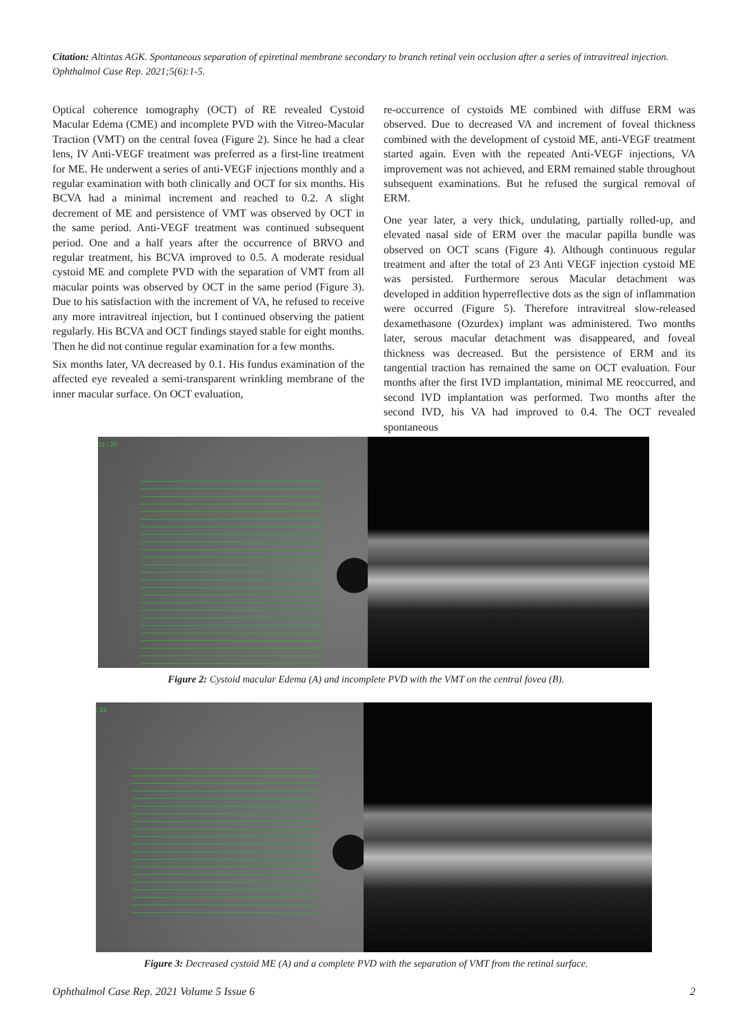Citation: Altintas AGK. Spontaneous separation of epiretinal membrane secondary to branch retinal vein occlusion after a series of intravitreal injection. Ophthalmol Case Rep. 2021;5(6):1-5.
Optical coherence tomography (OCT) of RE revealed Cystoid Macular Edema (CME) and incomplete PVD with the Vitreo-Macular Traction (VMT) on the central fovea (Figure 2). Since he had a clear lens, IV Anti-VEGF treatment was preferred as a first-line treatment for ME. He underwent a series of anti-VEGF injections monthly and a regular examination with both clinically and OCT for six months. His BCVA had a minimal increment and reached to 0.2. A slight decrement of ME and persistence of VMT was observed by OCT in the same period. Anti-VEGF treatment was continued subsequent period. One and a half years after the occurrence of BRVO and regular treatment, his BCVA improved to 0.5. A moderate residual cystoid ME and complete PVD with the separation of VMT from all macular points was observed by OCT in the same period (Figure 3). Due to his satisfaction with the increment of VA, he refused to receive any more intravitreal injection, but I continued observing the patient regularly. His BCVA and OCT findings stayed stable for eight months. Then he did not continue regular examination for a few months.
Six months later, VA decreased by 0.1. His fundus examination of the affected eye revealed a semi-transparent wrinkling membrane of the inner macular surface. On OCT evaluation,
re-occurrence of cystoids ME combined with diffuse ERM was observed. Due to decreased VA and increment of foveal thickness combined with the development of cystoid ME, anti-VEGF treatment started again. Even with the repeated Anti-VEGF injections, VA improvement was not achieved, and ERM remained stable throughout subsequent examinations. But he refused the surgical removal of ERM.
One year later, a very thick, undulating, partially rolled-up, and elevated nasal side of ERM over the macular papilla bundle was observed on OCT scans (Figure 4). Although continuous regular treatment and after the total of 23 Anti VEGF injection cystoid ME was persisted. Furthermore serous Macular detachment was developed in addition hyperreflective dots as the sign of inflammation were occurred (Figure 5). Therefore intravitreal slow-released dexamethasone (Ozurdex) implant was administered. Two months later, serous macular detachment was disappeared, and foveal thickness was decreased. But the persistence of ERM and its tangential traction has remained the same on OCT evaluation. Four months after the first IVD implantation, minimal ME reoccurred, and second IVD implantation was performed. Two months after the second IVD, his VA had improved to 0.4. The OCT revealed spontaneous
12 / 25
Figure 2: Cystoid macular Edema (A) and incomplete PVD with the VMT on the central fovea (B).
/ 19
Figure 3: Decreased cystoid ME (A) and a complete PVD with the separation of VMT from the retinal surface.
Ophthalmol Case Rep. 2021 Volume 5 Issue 6 2